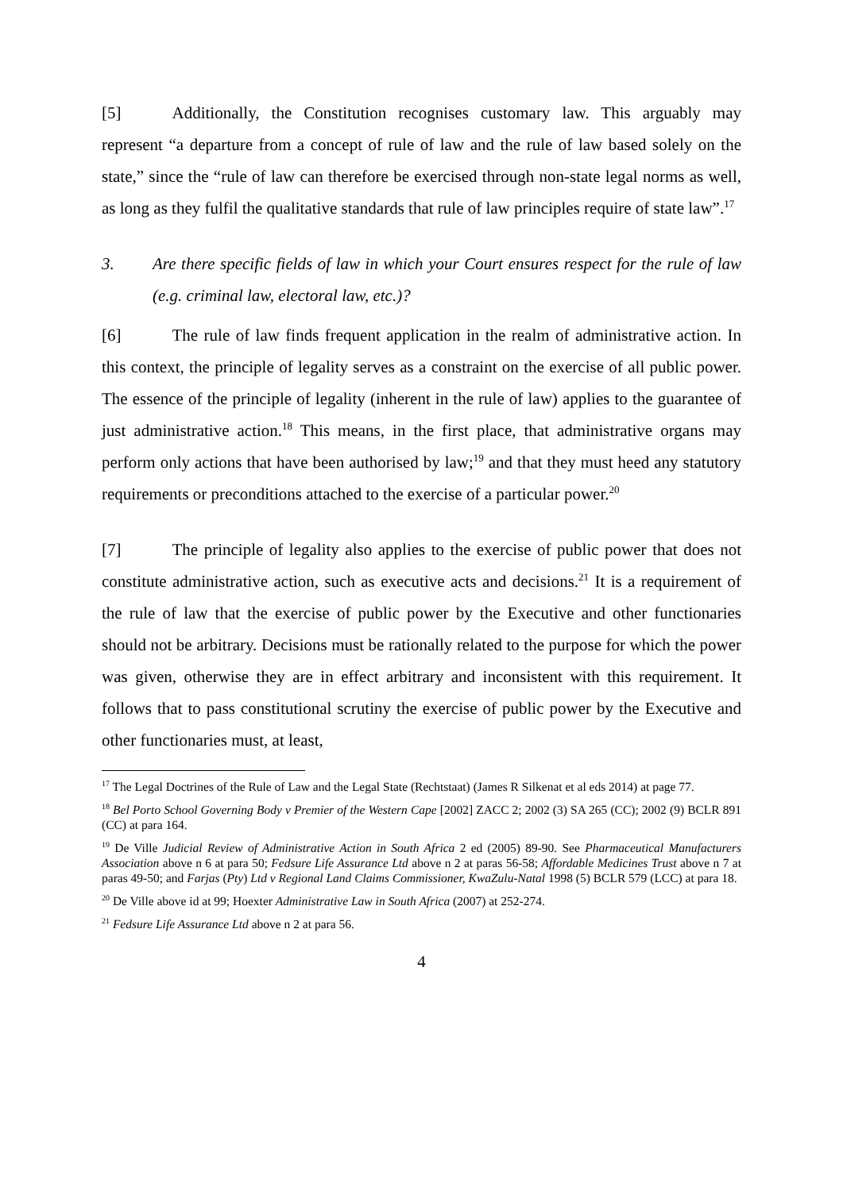[5] Additionally, the Constitution recognises customary law. This arguably may represent “a departure from a concept of rule of law and the rule of law based solely on the state,” since the “rule of law can therefore be exercised through non-state legal norms as well, as long as they fulfil the qualitative standards that rule of law principles require of state law”.<sup>17</sup>
3. Are there specific fields of law in which your Court ensures respect for the rule of law (e.g. criminal law, electoral law, etc.)?
[6] The rule of law finds frequent application in the realm of administrative action. In this context, the principle of legality serves as a constraint on the exercise of all public power. The essence of the principle of legality (inherent in the rule of law) applies to the guarantee of just administrative action.<sup>18</sup> This means, in the first place, that administrative organs may perform only actions that have been authorised by law;<sup>19</sup> and that they must heed any statutory requirements or preconditions attached to the exercise of a particular power.<sup>20</sup>
[7] The principle of legality also applies to the exercise of public power that does not constitute administrative action, such as executive acts and decisions.<sup>21</sup> It is a requirement of the rule of law that the exercise of public power by the Executive and other functionaries should not be arbitrary. Decisions must be rationally related to the purpose for which the power was given, otherwise they are in effect arbitrary and inconsistent with this requirement. It follows that to pass constitutional scrutiny the exercise of public power by the Executive and other functionaries must, at least,
<sup>17</sup> The Legal Doctrines of the Rule of Law and the Legal State (Rechtstaat) (James R Silkenat et al eds 2014) at page 77.
<sup>18</sup> Bel Porto School Governing Body v Premier of the Western Cape [2002] ZACC 2; 2002 (3) SA 265 (CC); 2002 (9) BCLR 891 (CC) at para 164.
<sup>19</sup> De Ville Judicial Review of Administrative Action in South Africa 2 ed (2005) 89-90. See Pharmaceutical Manufacturers Association above n 6 at para 50; Fedsure Life Assurance Ltd above n 2 at paras 56-58; Affordable Medicines Trust above n 7 at paras 49-50; and Farjas (Pty) Ltd v Regional Land Claims Commissioner, KwaZulu-Natal 1998 (5) BCLR 579 (LCC) at para 18.
<sup>20</sup> De Ville above id at 99; Hoexter Administrative Law in South Africa (2007) at 252-274.
<sup>21</sup> Fedsure Life Assurance Ltd above n 2 at para 56.
4